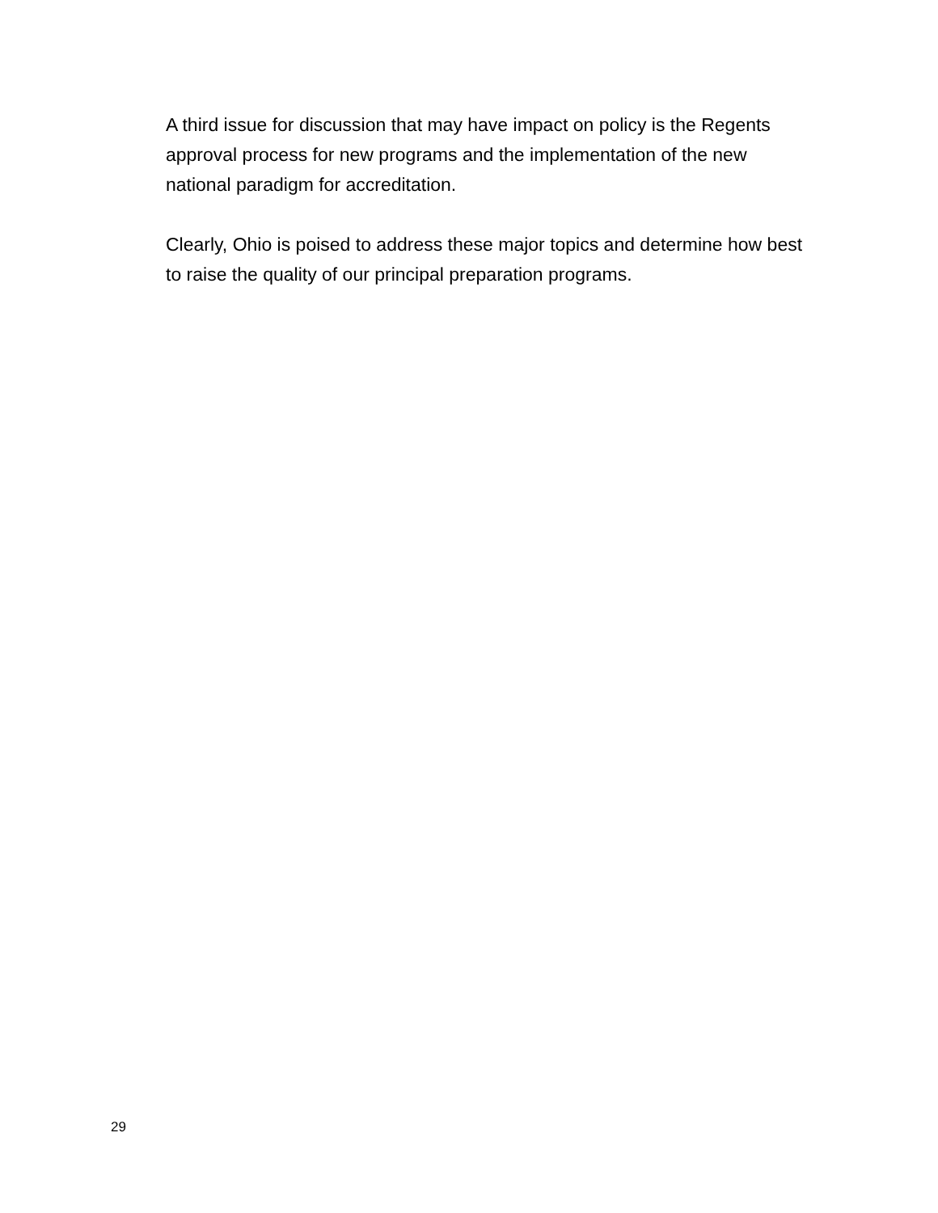A third issue for discussion that may have impact on policy is the Regents approval process for new programs and the implementation of the new national paradigm for accreditation.
Clearly, Ohio is poised to address these major topics and determine how best to raise the quality of our principal preparation programs.
29